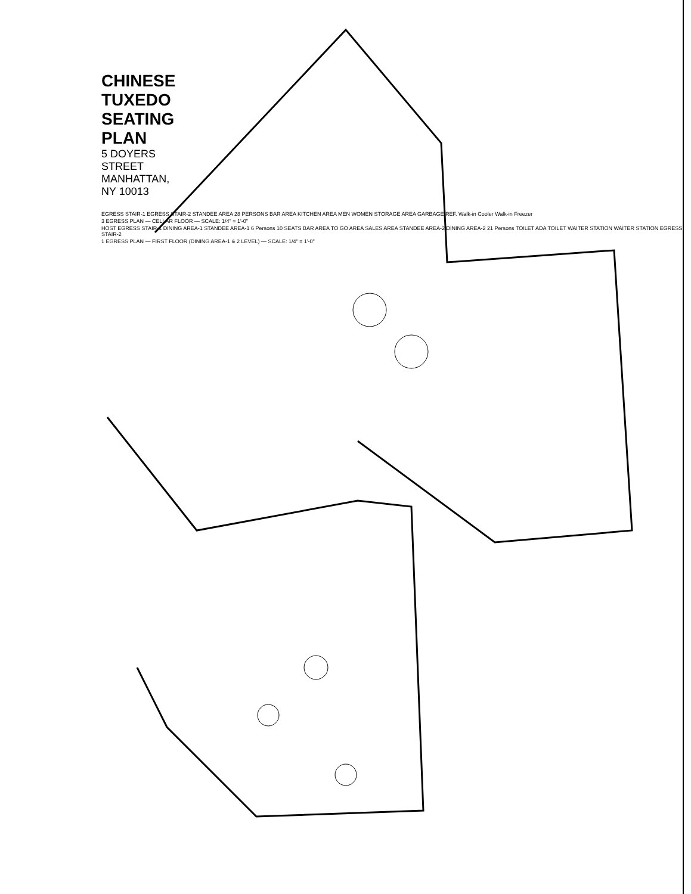CHINESE TUXEDO SEATING PLAN
5 DOYERS STREET
MANHATTAN, NY 10013
EGRESS STAIR-1 EGRESS STAIR-2 STANDEE AREA 28 PERSONS BAR AREA KITCHEN AREA MEN WOMEN STORAGE AREA GARBAGE REF. Walk-in Cooler Walk-in Freezer
3 EGRESS PLAN — CELLAR FLOOR — SCALE: 1/4" = 1'-0"
HOST EGRESS STAIR-1 DINING AREA-1 STANDEE AREA-1 6 Persons 10 SEATS BAR AREA TO GO AREA SALES AREA STANDEE AREA-2 DINING AREA-2 21 Persons TOILET ADA TOILET WAITER STATION WAITER STATION EGRESS STAIR-2
1 EGRESS PLAN — FIRST FLOOR (DINING AREA-1 & 2 LEVEL) — SCALE: 1/4" = 1'-0"